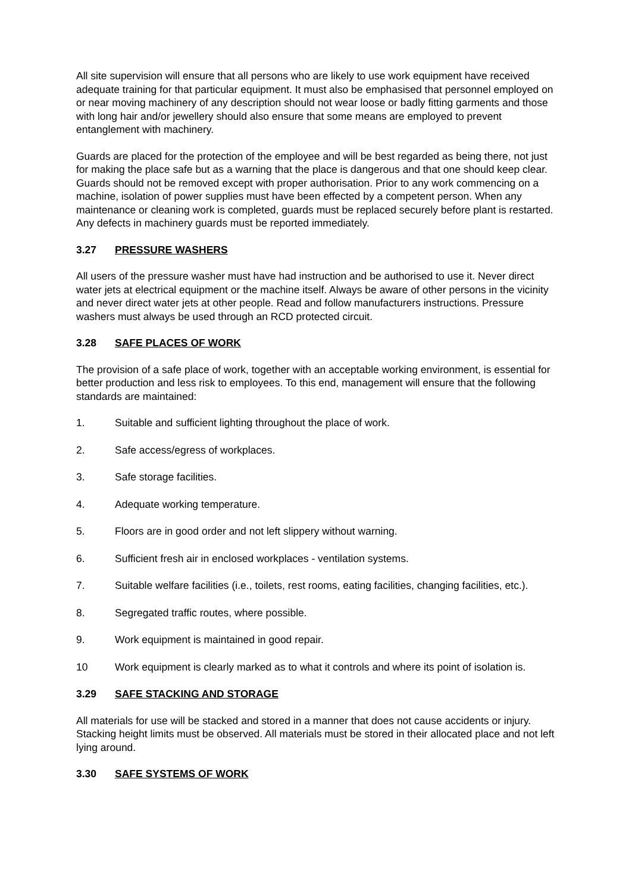All site supervision will ensure that all persons who are likely to use work equipment have received adequate training for that particular equipment. It must also be emphasised that personnel employed on or near moving machinery of any description should not wear loose or badly fitting garments and those with long hair and/or jewellery should also ensure that some means are employed to prevent entanglement with machinery.
Guards are placed for the protection of the employee and will be best regarded as being there, not just for making the place safe but as a warning that the place is dangerous and that one should keep clear. Guards should not be removed except with proper authorisation. Prior to any work commencing on a machine, isolation of power supplies must have been effected by a competent person. When any maintenance or cleaning work is completed, guards must be replaced securely before plant is restarted. Any defects in machinery guards must be reported immediately.
3.27 PRESSURE WASHERS
All users of the pressure washer must have had instruction and be authorised to use it. Never direct water jets at electrical equipment or the machine itself. Always be aware of other persons in the vicinity and never direct water jets at other people. Read and follow manufacturers instructions. Pressure washers must always be used through an RCD protected circuit.
3.28 SAFE PLACES OF WORK
The provision of a safe place of work, together with an acceptable working environment, is essential for better production and less risk to employees. To this end, management will ensure that the following standards are maintained:
1. Suitable and sufficient lighting throughout the place of work.
2. Safe access/egress of workplaces.
3. Safe storage facilities.
4. Adequate working temperature.
5. Floors are in good order and not left slippery without warning.
6. Sufficient fresh air in enclosed workplaces - ventilation systems.
7. Suitable welfare facilities (i.e., toilets, rest rooms, eating facilities, changing facilities, etc.).
8. Segregated traffic routes, where possible.
9. Work equipment is maintained in good repair.
10 Work equipment is clearly marked as to what it controls and where its point of isolation is.
3.29 SAFE STACKING AND STORAGE
All materials for use will be stacked and stored in a manner that does not cause accidents or injury. Stacking height limits must be observed. All materials must be stored in their allocated place and not left lying around.
3.30 SAFE SYSTEMS OF WORK